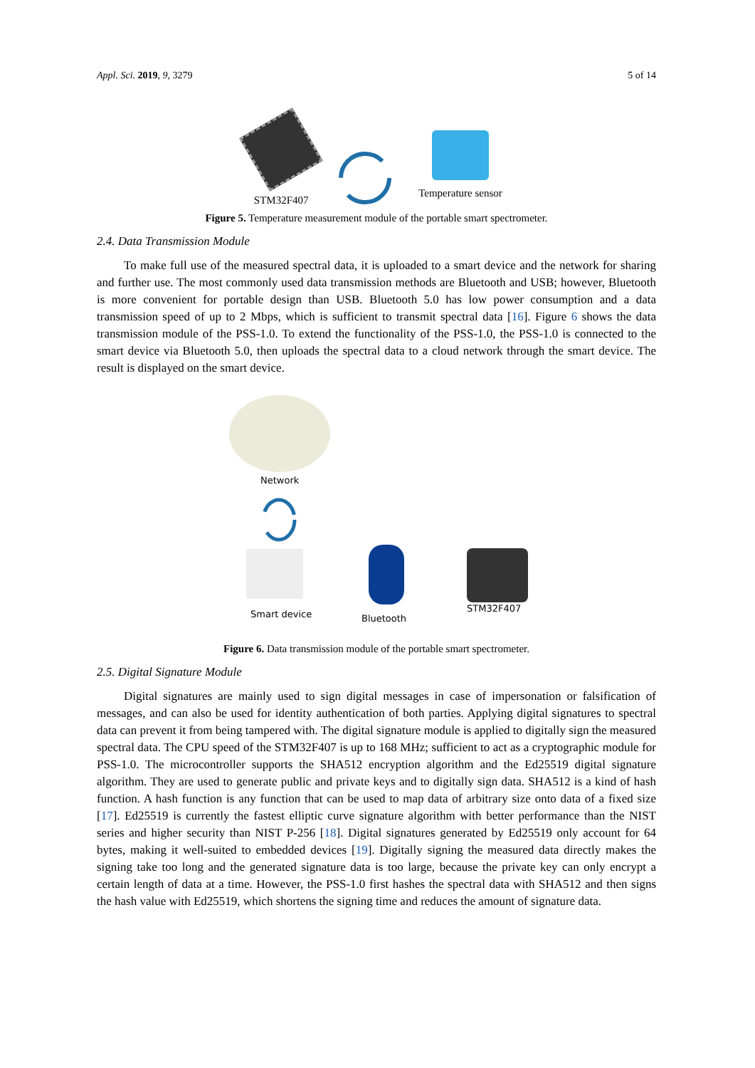Appl. Sci. 2019, 9, 3279 5 of 14
STM32F407
Temperature sensor
Figure 5. Temperature measurement module of the portable smart spectrometer.
2.4. Data Transmission Module
To make full use of the measured spectral data, it is uploaded to a smart device and the network for sharing and further use. The most commonly used data transmission methods are Bluetooth and USB; however, Bluetooth is more convenient for portable design than USB. Bluetooth 5.0 has low power consumption and a data transmission speed of up to 2 Mbps, which is sufficient to transmit spectral data [16]. Figure 6 shows the data transmission module of the PSS-1.0. To extend the functionality of the PSS-1.0, the PSS-1.0 is connected to the smart device via Bluetooth 5.0, then uploads the spectral data to a cloud network through the smart device. The result is displayed on the smart device.
Network
Smart device Bluetooth
STM32F407
Figure 6. Data transmission module of the portable smart spectrometer.
2.5. Digital Signature Module
Digital signatures are mainly used to sign digital messages in case of impersonation or falsification of messages, and can also be used for identity authentication of both parties. Applying digital signatures to spectral data can prevent it from being tampered with. The digital signature module is applied to digitally sign the measured spectral data. The CPU speed of the STM32F407 is up to 168 MHz; sufficient to act as a cryptographic module for PSS-1.0. The microcontroller supports the SHA512 encryption algorithm and the Ed25519 digital signature algorithm. They are used to generate public and private keys and to digitally sign data. SHA512 is a kind of hash function. A hash function is any function that can be used to map data of arbitrary size onto data of a fixed size [17]. Ed25519 is currently the fastest elliptic curve signature algorithm with better performance than the NIST series and higher security than NIST P-256 [18]. Digital signatures generated by Ed25519 only account for 64 bytes, making it well-suited to embedded devices [19]. Digitally signing the measured data directly makes the signing take too long and the generated signature data is too large, because the private key can only encrypt a certain length of data at a time. However, the PSS-1.0 first hashes the spectral data with SHA512 and then signs the hash value with Ed25519, which shortens the signing time and reduces the amount of signature data.